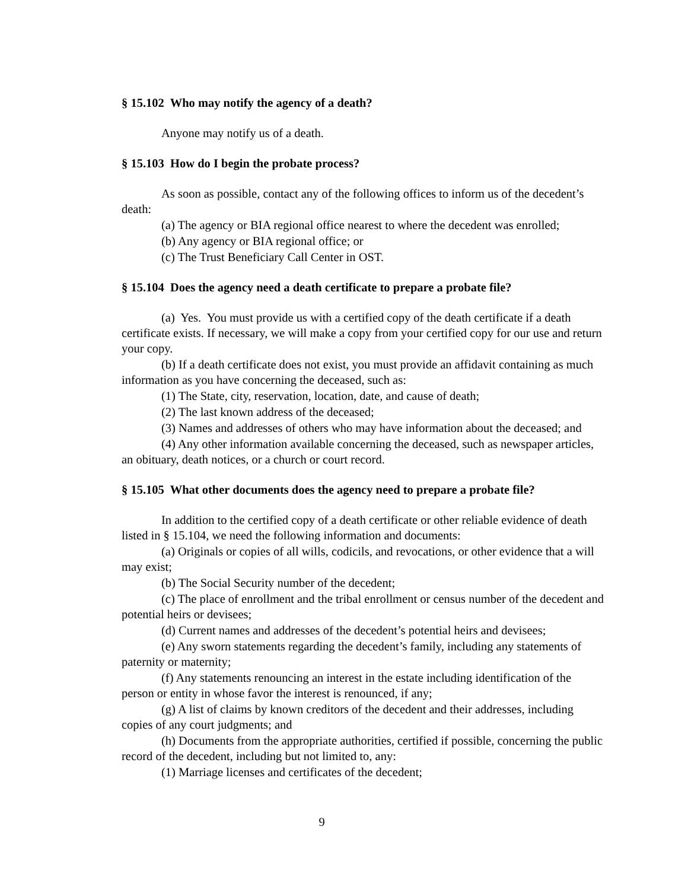§ 15.102 Who may notify the agency of a death?
Anyone may notify us of a death.
§ 15.103 How do I begin the probate process?
As soon as possible, contact any of the following offices to inform us of the decedent’s death:
(a) The agency or BIA regional office nearest to where the decedent was enrolled;
(b) Any agency or BIA regional office; or
(c) The Trust Beneficiary Call Center in OST.
§ 15.104 Does the agency need a death certificate to prepare a probate file?
(a) Yes. You must provide us with a certified copy of the death certificate if a death certificate exists. If necessary, we will make a copy from your certified copy for our use and return your copy.
(b) If a death certificate does not exist, you must provide an affidavit containing as much information as you have concerning the deceased, such as:
(1) The State, city, reservation, location, date, and cause of death;
(2) The last known address of the deceased;
(3) Names and addresses of others who may have information about the deceased; and
(4) Any other information available concerning the deceased, such as newspaper articles, an obituary, death notices, or a church or court record.
§ 15.105 What other documents does the agency need to prepare a probate file?
In addition to the certified copy of a death certificate or other reliable evidence of death listed in § 15.104, we need the following information and documents:
(a) Originals or copies of all wills, codicils, and revocations, or other evidence that a will may exist;
(b) The Social Security number of the decedent;
(c) The place of enrollment and the tribal enrollment or census number of the decedent and potential heirs or devisees;
(d) Current names and addresses of the decedent’s potential heirs and devisees;
(e) Any sworn statements regarding the decedent’s family, including any statements of paternity or maternity;
(f) Any statements renouncing an interest in the estate including identification of the person or entity in whose favor the interest is renounced, if any;
(g) A list of claims by known creditors of the decedent and their addresses, including copies of any court judgments; and
(h) Documents from the appropriate authorities, certified if possible, concerning the public record of the decedent, including but not limited to, any:
(1) Marriage licenses and certificates of the decedent;
9